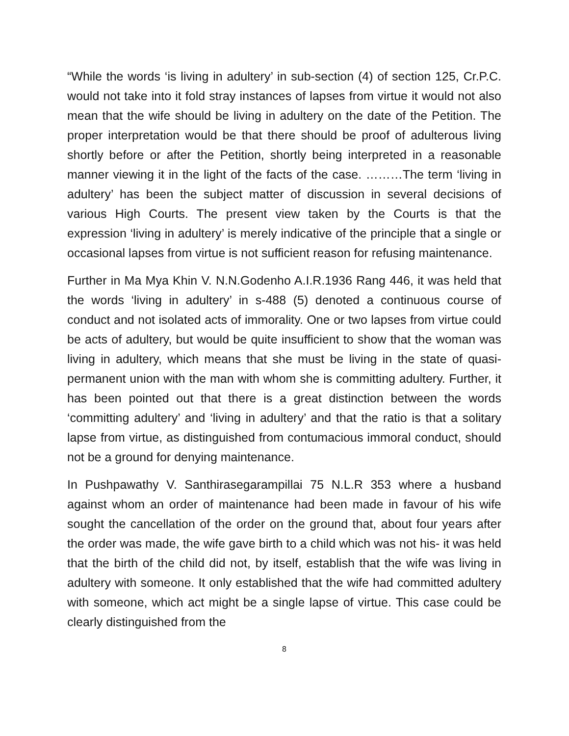“While the words ‘is living in adultery’ in sub-section (4) of section 125, Cr.P.C. would not take into it fold stray instances of lapses from virtue it would not also mean that the wife should be living in adultery on the date of the Petition. The proper interpretation would be that there should be proof of adulterous living shortly before or after the Petition, shortly being interpreted in a reasonable manner viewing it in the light of the facts of the case. ………The term ‘living in adultery’ has been the subject matter of discussion in several decisions of various High Courts. The present view taken by the Courts is that the expression ‘living in adultery’ is merely indicative of the principle that a single or occasional lapses from virtue is not sufficient reason for refusing maintenance.
Further in Ma Mya Khin V. N.N.Godenho A.I.R.1936 Rang 446, it was held that the words ‘living in adultery’ in s-488 (5) denoted a continuous course of conduct and not isolated acts of immorality. One or two lapses from virtue could be acts of adultery, but would be quite insufficient to show that the woman was living in adultery, which means that she must be living in the state of quasi-permanent union with the man with whom she is committing adultery. Further, it has been pointed out that there is a great distinction between the words ‘committing adultery’ and ‘living in adultery’ and that the ratio is that a solitary lapse from virtue, as distinguished from contumacious immoral conduct, should not be a ground for denying maintenance.
In Pushpawathy V. Santhirasegarampillai 75 N.L.R 353 where a husband against whom an order of maintenance had been made in favour of his wife sought the cancellation of the order on the ground that, about four years after the order was made, the wife gave birth to a child which was not his- it was held that the birth of the child did not, by itself, establish that the wife was living in adultery with someone. It only established that the wife had committed adultery with someone, which act might be a single lapse of virtue. This case could be clearly distinguished from the
8